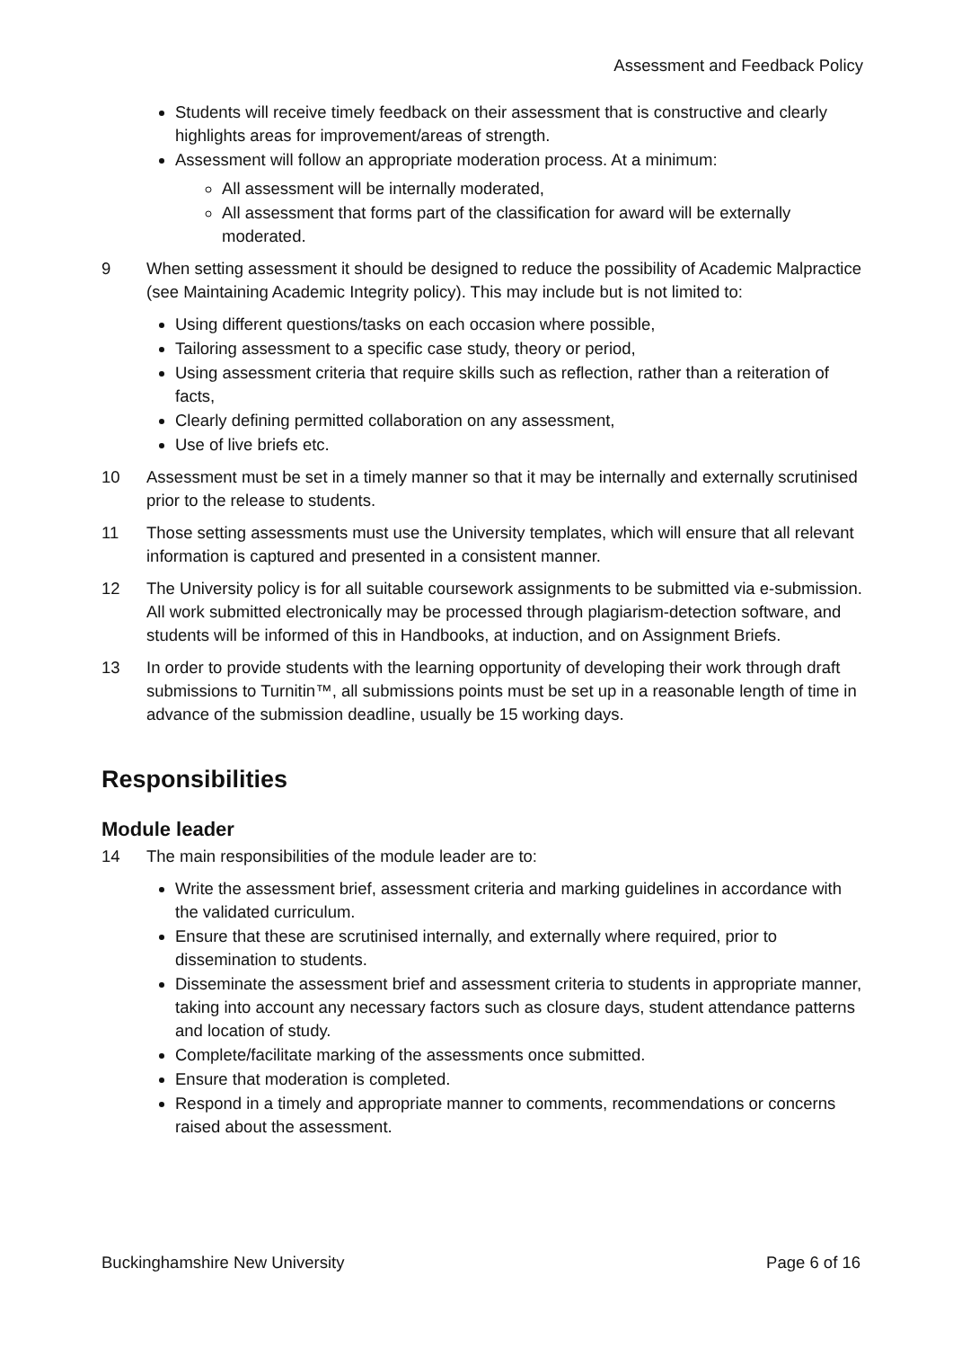Assessment and Feedback Policy
Students will receive timely feedback on their assessment that is constructive and clearly highlights areas for improvement/areas of strength.
Assessment will follow an appropriate moderation process. At a minimum:
All assessment will be internally moderated,
All assessment that forms part of the classification for award will be externally moderated.
9 When setting assessment it should be designed to reduce the possibility of Academic Malpractice (see Maintaining Academic Integrity policy). This may include but is not limited to:
Using different questions/tasks on each occasion where possible,
Tailoring assessment to a specific case study, theory or period,
Using assessment criteria that require skills such as reflection, rather than a reiteration of facts,
Clearly defining permitted collaboration on any assessment,
Use of live briefs etc.
10 Assessment must be set in a timely manner so that it may be internally and externally scrutinised prior to the release to students.
11 Those setting assessments must use the University templates, which will ensure that all relevant information is captured and presented in a consistent manner.
12 The University policy is for all suitable coursework assignments to be submitted via e-submission. All work submitted electronically may be processed through plagiarism-detection software, and students will be informed of this in Handbooks, at induction, and on Assignment Briefs.
13 In order to provide students with the learning opportunity of developing their work through draft submissions to Turnitin™, all submissions points must be set up in a reasonable length of time in advance of the submission deadline, usually be 15 working days.
Responsibilities
Module leader
14 The main responsibilities of the module leader are to:
Write the assessment brief, assessment criteria and marking guidelines in accordance with the validated curriculum.
Ensure that these are scrutinised internally, and externally where required, prior to dissemination to students.
Disseminate the assessment brief and assessment criteria to students in appropriate manner, taking into account any necessary factors such as closure days, student attendance patterns and location of study.
Complete/facilitate marking of the assessments once submitted.
Ensure that moderation is completed.
Respond in a timely and appropriate manner to comments, recommendations or concerns raised about the assessment.
Buckinghamshire New University Page 6 of 16